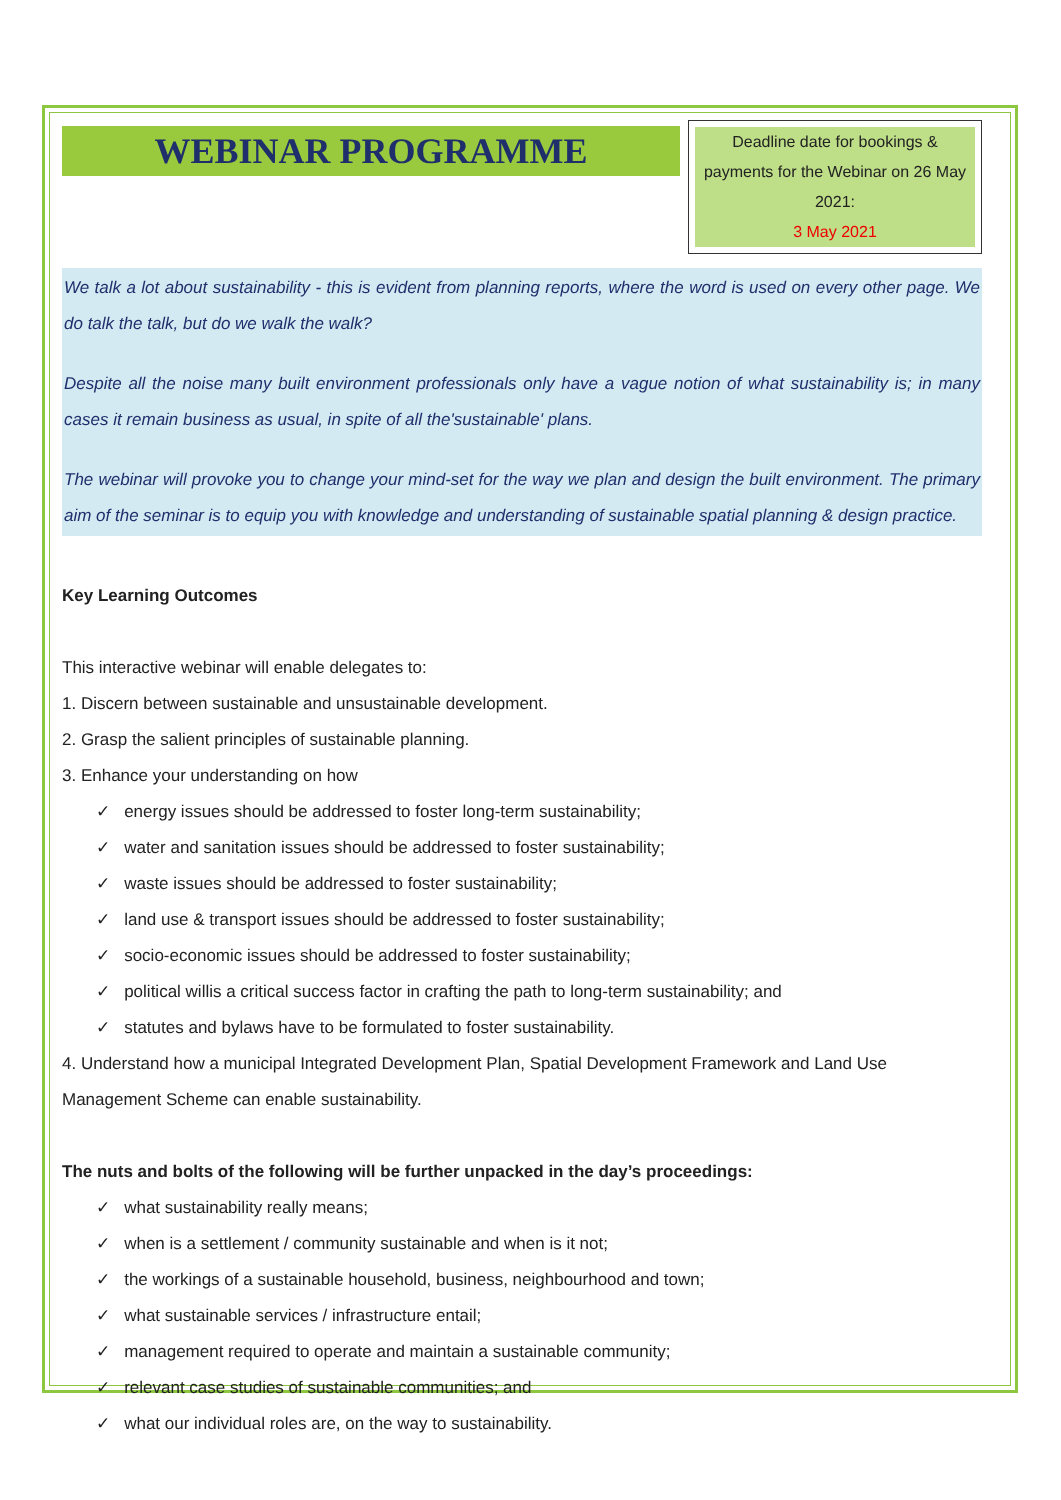WEBINAR PROGRAMME
Deadline date for bookings & payments for the Webinar on 26 May 2021:
3 May 2021
We talk a lot about sustainability - this is evident from planning reports, where the word is used on every other page. We do talk the talk, but do we walk the walk?
Despite all the noise many built environment professionals only have a vague notion of what sustainability is; in many cases it remain business as usual, in spite of all the'sustainable' plans.
The webinar will provoke you to change your mind-set for the way we plan and design the built environment. The primary aim of the seminar is to equip you with knowledge and understanding of sustainable spatial planning & design practice.
Key Learning Outcomes
This interactive webinar will enable delegates to:
1. Discern between sustainable and unsustainable development.
2. Grasp the salient principles of sustainable planning.
3. Enhance your understanding on how
✓ energy issues should be addressed to foster long-term sustainability;
✓ water and sanitation issues should be addressed to foster sustainability;
✓ waste issues should be addressed to foster sustainability;
✓ land use & transport issues should be addressed to foster sustainability;
✓ socio-economic issues should be addressed to foster sustainability;
✓ political willis a critical success factor in crafting the path to long-term sustainability; and
✓ statutes and bylaws have to be formulated to foster sustainability.
4. Understand how a municipal Integrated Development Plan, Spatial Development Framework and Land Use Management Scheme can enable sustainability.
The nuts and bolts of the following will be further unpacked in the day’s proceedings:
✓ what sustainability really means;
✓ when is a settlement / community sustainable and when is it not;
✓ the workings of a sustainable household, business, neighbourhood and town;
✓ what sustainable services / infrastructure entail;
✓ management required to operate and maintain a sustainable community;
✓ relevant case studies of sustainable communities; and
✓ what our individual roles are, on the way to sustainability.